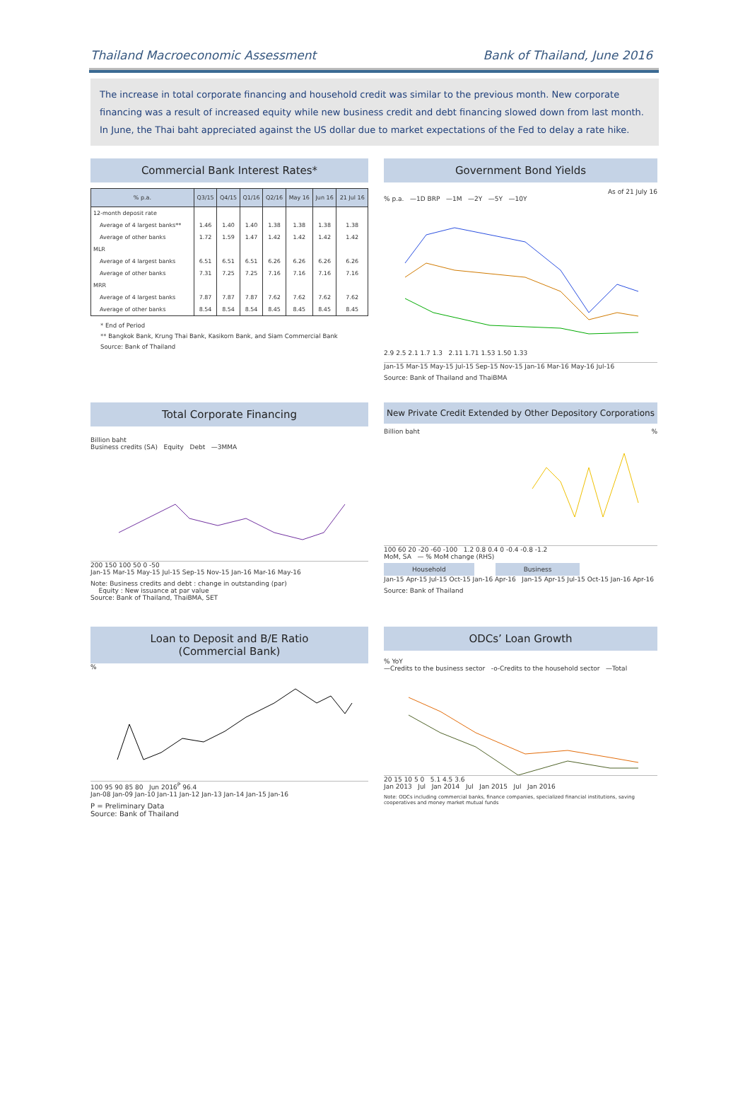Thailand Macroeconomic Assessment Bank of Thailand, June 2016
The increase in total corporate financing and household credit was similar to the previous month. New corporate financing was a result of increased equity while new business credit and debt financing slowed down from last month. In June, the Thai baht appreciated against the US dollar due to market expectations of the Fed to delay a rate hike.
Commercial Bank Interest Rates*
| % p.a. | Q3/15 | Q4/15 | Q1/16 | Q2/16 | May 16 | Jun 16 | 21 Jul 16 |
| --- | --- | --- | --- | --- | --- | --- | --- |
| 12-month deposit rate | | | | | | | |
| Average of 4 largest banks** | 1.46 | 1.40 | 1.40 | 1.38 | 1.38 | 1.38 | 1.38 |
| Average of other banks | 1.72 | 1.59 | 1.47 | 1.42 | 1.42 | 1.42 | 1.42 |
| MLR | | | | | | | |
| Average of 4 largest banks | 6.51 | 6.51 | 6.51 | 6.26 | 6.26 | 6.26 | 6.26 |
| Average of other banks | 7.31 | 7.25 | 7.25 | 7.16 | 7.16 | 7.16 | 7.16 |
| MRR | | | | | | | |
| Average of 4 largest banks | 7.87 | 7.87 | 7.87 | 7.62 | 7.62 | 7.62 | 7.62 |
| Average of other banks | 8.54 | 8.54 | 8.54 | 8.45 | 8.45 | 8.45 | 8.45 |
* End of Period
** Bangkok Bank, Krung Thai Bank, Kasikorn Bank, and Siam Commercial Bank
Source: Bank of Thailand
Government Bond Yields
As of 21 July 16
% p.a. —1D BRP —1M —2Y —5Y —10Y
2.9 2.5 2.1 1.7 1.3 2.11 1.71 1.53 1.50 1.33
Jan-15 Mar-15 May-15 Jul-15 Sep-15 Nov-15 Jan-16 Mar-16 May-16 Jul-16
Source: Bank of Thailand and ThaiBMA
Total Corporate Financing
Billion baht
Business credits (SA) Equity Debt —3MMA
200 150 100 50 0 -50
Jan-15 Mar-15 May-15 Jul-15 Sep-15 Nov-15 Jan-16 Mar-16 May-16
Note: Business credits and debt : change in outstanding (par)
Equity : New issuance at par value
Source: Bank of Thailand, ThaiBMA, SET
New Private Credit Extended by Other Depository Corporations
Billion baht%
100 60 20 -20 -60 -100 1.2 0.8 0.4 0 -0.4 -0.8 -1.2
MoM, SA — % MoM change (RHS)
Household Business
Jan-15 Apr-15 Jul-15 Oct-15 Jan-16 Apr-16 Jan-15 Apr-15 Jul-15 Oct-15 Jan-16 Apr-16
Source: Bank of Thailand
Loan to Deposit and B/E Ratio
(Commercial Bank)
%
100 95 90 85 80 Jun 2016<sup>P</sup> 96.4
Jan-08 Jan-09 Jan-10 Jan-11 Jan-12 Jan-13 Jan-14 Jan-15 Jan-16
P = Preliminary Data
Source: Bank of Thailand
ODCs’ Loan Growth
% YoY
—Credits to the business sector -o-Credits to the household sector —Total
20 15 10 5 0 5.1 4.5 3.6
Jan 2013 Jul Jan 2014 Jul Jan 2015 Jul Jan 2016
Note: ODCs including commercial banks, finance companies, specialized financial institutions, saving cooperatives and money market mutual funds